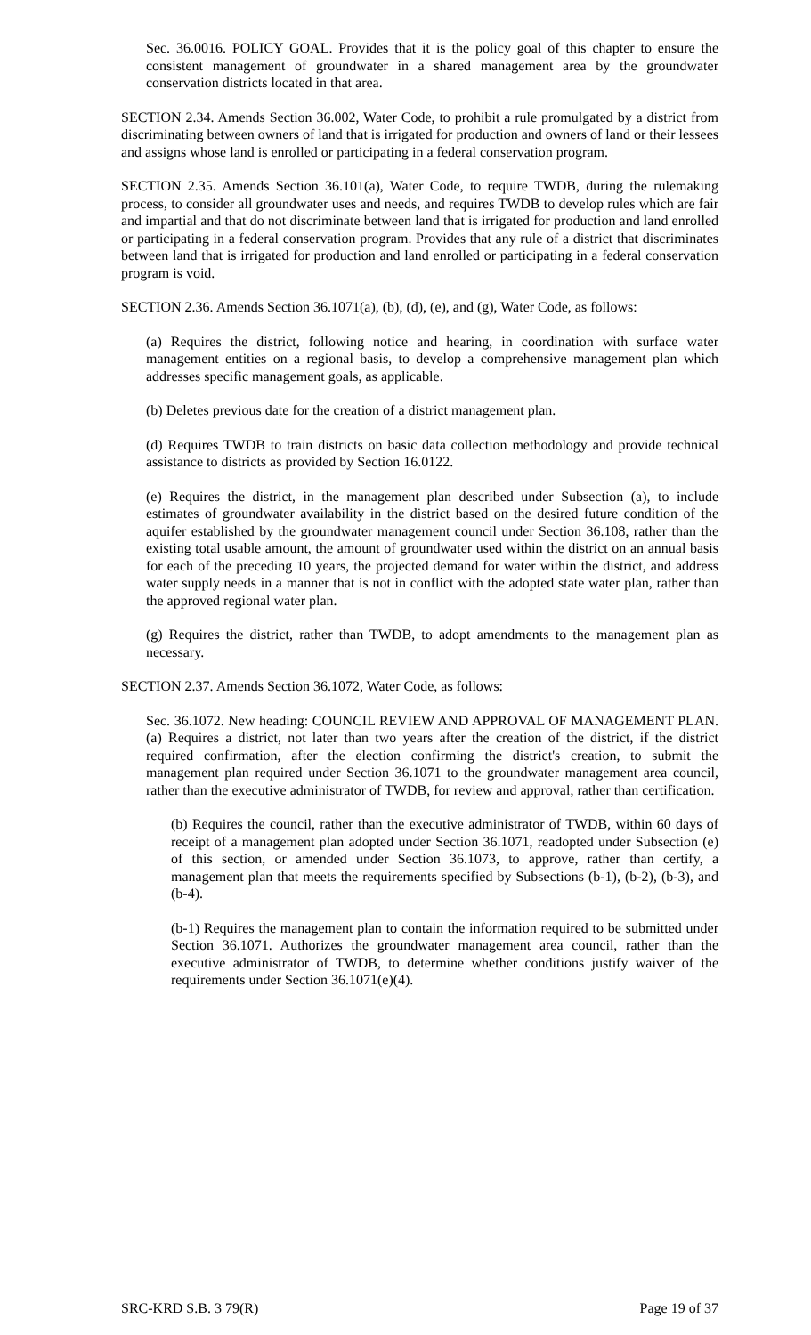Sec. 36.0016. POLICY GOAL. Provides that it is the policy goal of this chapter to ensure the consistent management of groundwater in a shared management area by the groundwater conservation districts located in that area.
SECTION 2.34. Amends Section 36.002, Water Code, to prohibit a rule promulgated by a district from discriminating between owners of land that is irrigated for production and owners of land or their lessees and assigns whose land is enrolled or participating in a federal conservation program.
SECTION 2.35. Amends Section 36.101(a), Water Code, to require TWDB, during the rulemaking process, to consider all groundwater uses and needs, and requires TWDB to develop rules which are fair and impartial and that do not discriminate between land that is irrigated for production and land enrolled or participating in a federal conservation program. Provides that any rule of a district that discriminates between land that is irrigated for production and land enrolled or participating in a federal conservation program is void.
SECTION 2.36. Amends Section 36.1071(a), (b), (d), (e), and (g), Water Code, as follows:
(a) Requires the district, following notice and hearing, in coordination with surface water management entities on a regional basis, to develop a comprehensive management plan which addresses specific management goals, as applicable.
(b) Deletes previous date for the creation of a district management plan.
(d) Requires TWDB to train districts on basic data collection methodology and provide technical assistance to districts as provided by Section 16.0122.
(e) Requires the district, in the management plan described under Subsection (a), to include estimates of groundwater availability in the district based on the desired future condition of the aquifer established by the groundwater management council under Section 36.108, rather than the existing total usable amount, the amount of groundwater used within the district on an annual basis for each of the preceding 10 years, the projected demand for water within the district, and address water supply needs in a manner that is not in conflict with the adopted state water plan, rather than the approved regional water plan.
(g) Requires the district, rather than TWDB, to adopt amendments to the management plan as necessary.
SECTION 2.37. Amends Section 36.1072, Water Code, as follows:
Sec. 36.1072. New heading: COUNCIL REVIEW AND APPROVAL OF MANAGEMENT PLAN. (a) Requires a district, not later than two years after the creation of the district, if the district required confirmation, after the election confirming the district's creation, to submit the management plan required under Section 36.1071 to the groundwater management area council, rather than the executive administrator of TWDB, for review and approval, rather than certification.
(b) Requires the council, rather than the executive administrator of TWDB, within 60 days of receipt of a management plan adopted under Section 36.1071, readopted under Subsection (e) of this section, or amended under Section 36.1073, to approve, rather than certify, a management plan that meets the requirements specified by Subsections (b-1), (b-2), (b-3), and (b-4).
(b-1) Requires the management plan to contain the information required to be submitted under Section 36.1071. Authorizes the groundwater management area council, rather than the executive administrator of TWDB, to determine whether conditions justify waiver of the requirements under Section 36.1071(e)(4).
SRC-KRD S.B. 3 79(R) Page 19 of 37